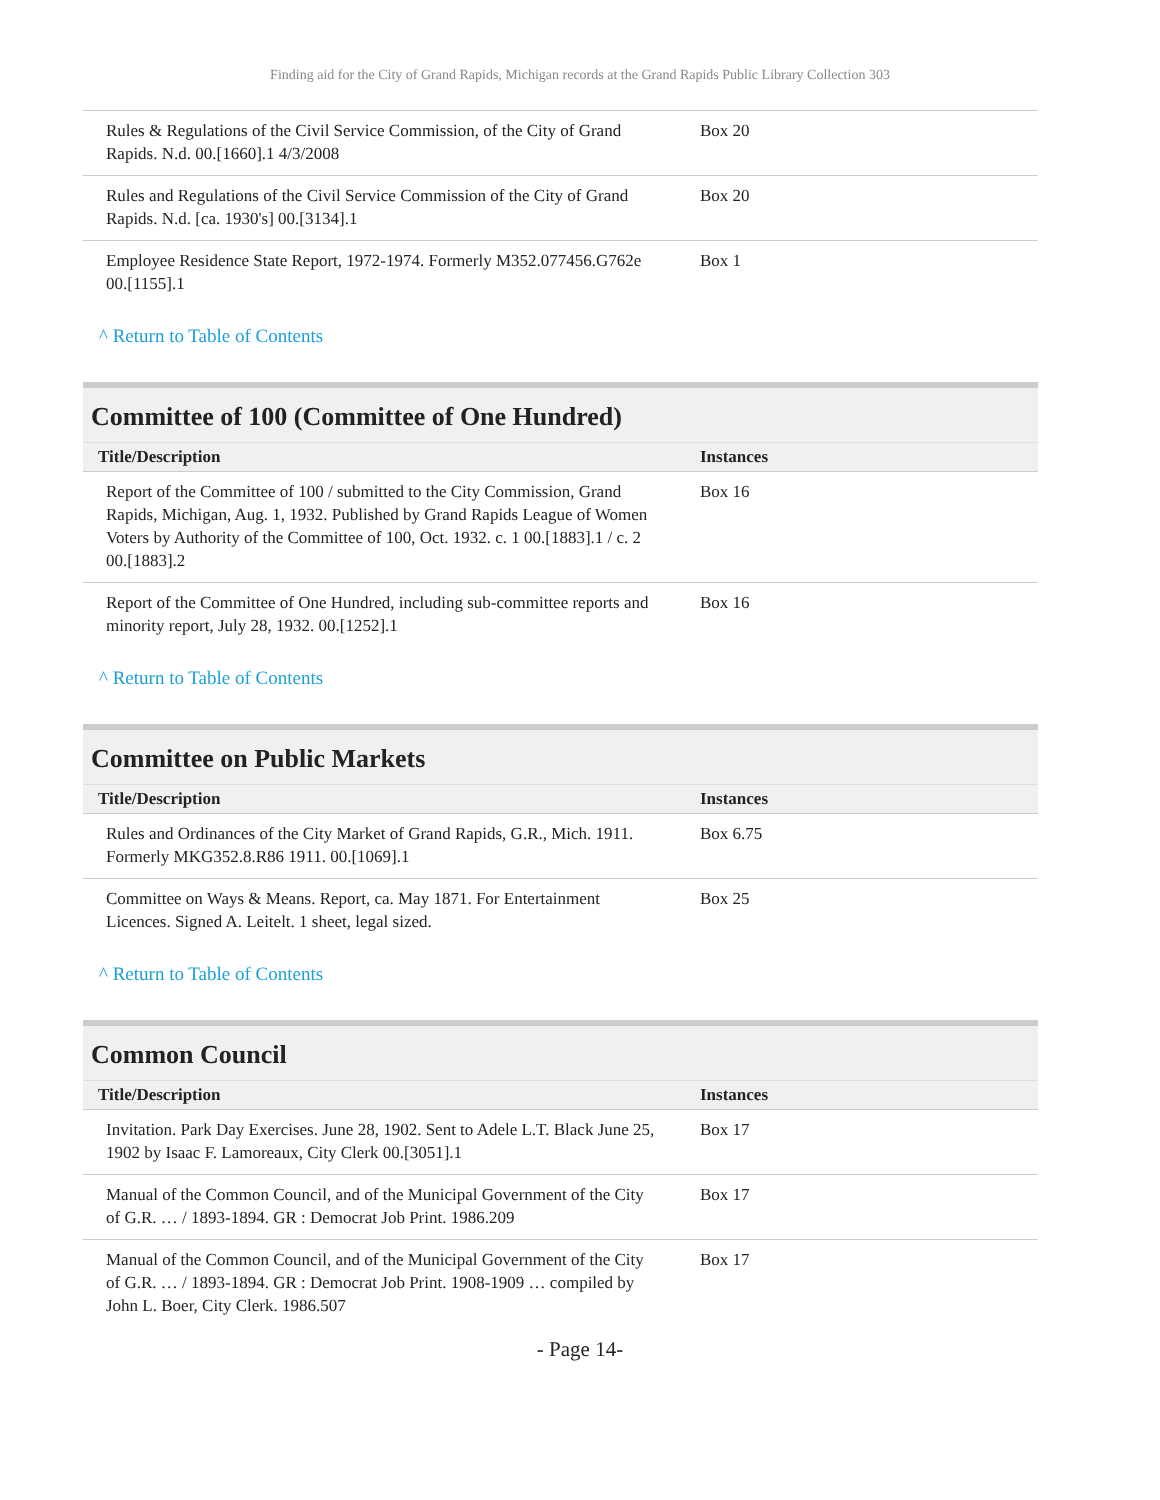Finding aid for the City of Grand Rapids, Michigan records at the Grand Rapids Public Library Collection 303
| Rules & Regulations of the Civil Service Commission, of the City of Grand Rapids. N.d. 00.[1660].1 4/3/2008 | Box 20 |
| Rules and Regulations of the Civil Service Commission of the City of Grand Rapids. N.d. [ca. 1930's] 00.[3134].1 | Box 20 |
| Employee Residence State Report, 1972-1974. Formerly M352.077456.G762e 00.[1155].1 | Box 1 |
^ Return to Table of Contents
Committee of 100 (Committee of One Hundred)
| Title/Description | Instances |
| --- | --- |
| Report of the Committee of 100 / submitted to the City Commission, Grand Rapids, Michigan, Aug. 1, 1932. Published by Grand Rapids League of Women Voters by Authority of the Committee of 100, Oct. 1932. c. 1 00.[1883].1 / c. 2 00.[1883].2 | Box 16 |
| Report of the Committee of One Hundred, including sub-committee reports and minority report, July 28, 1932. 00.[1252].1 | Box 16 |
^ Return to Table of Contents
Committee on Public Markets
| Title/Description | Instances |
| --- | --- |
| Rules and Ordinances of the City Market of Grand Rapids, G.R., Mich. 1911. Formerly MKG352.8.R86 1911. 00.[1069].1 | Box 6.75 |
| Committee on Ways & Means. Report, ca. May 1871. For Entertainment Licences. Signed A. Leitelt. 1 sheet, legal sized. | Box 25 |
^ Return to Table of Contents
Common Council
| Title/Description | Instances |
| --- | --- |
| Invitation. Park Day Exercises. June 28, 1902. Sent to Adele L.T. Black June 25, 1902 by Isaac F. Lamoreaux, City Clerk 00.[3051].1 | Box 17 |
| Manual of the Common Council, and of the Municipal Government of the City of G.R. … / 1893-1894. GR : Democrat Job Print. 1986.209 | Box 17 |
| Manual of the Common Council, and of the Municipal Government of the City of G.R. … / 1893-1894. GR : Democrat Job Print. 1908-1909 … compiled by John L. Boer, City Clerk. 1986.507 | Box 17 |
- Page 14-